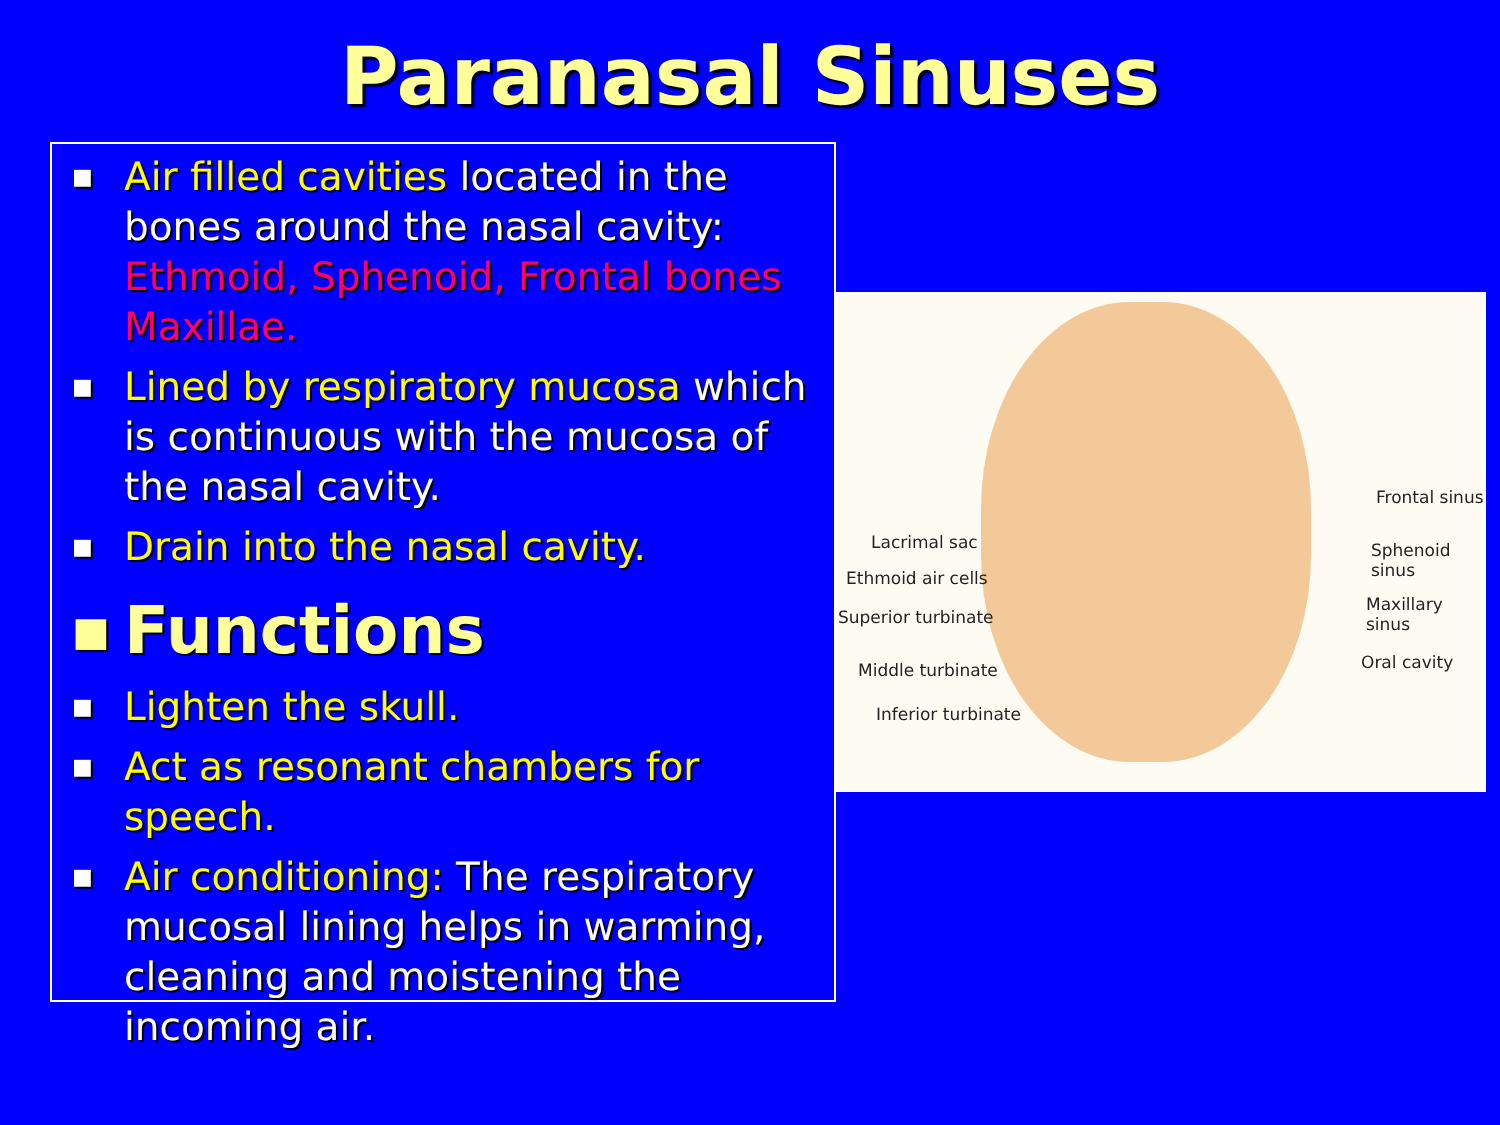Paranasal Sinuses
■ Air filled cavities located in the bones around the nasal cavity: Ethmoid, Sphenoid, Frontal bones Maxillae.
■ Lined by respiratory mucosa which is continuous with the mucosa of the nasal cavity.
■ Drain into the nasal cavity.
■ Functions
■ Lighten the skull.
■ Act as resonant chambers for speech.
■ Air conditioning: The respiratory mucosal lining helps in warming, cleaning and moistening the incoming air.
Frontal sinus
Sphenoid sinus
Maxillary sinus
Oral cavity
Lacrimal sac
Ethmoid air cells
Superior turbinate
Middle turbinate
Inferior turbinate